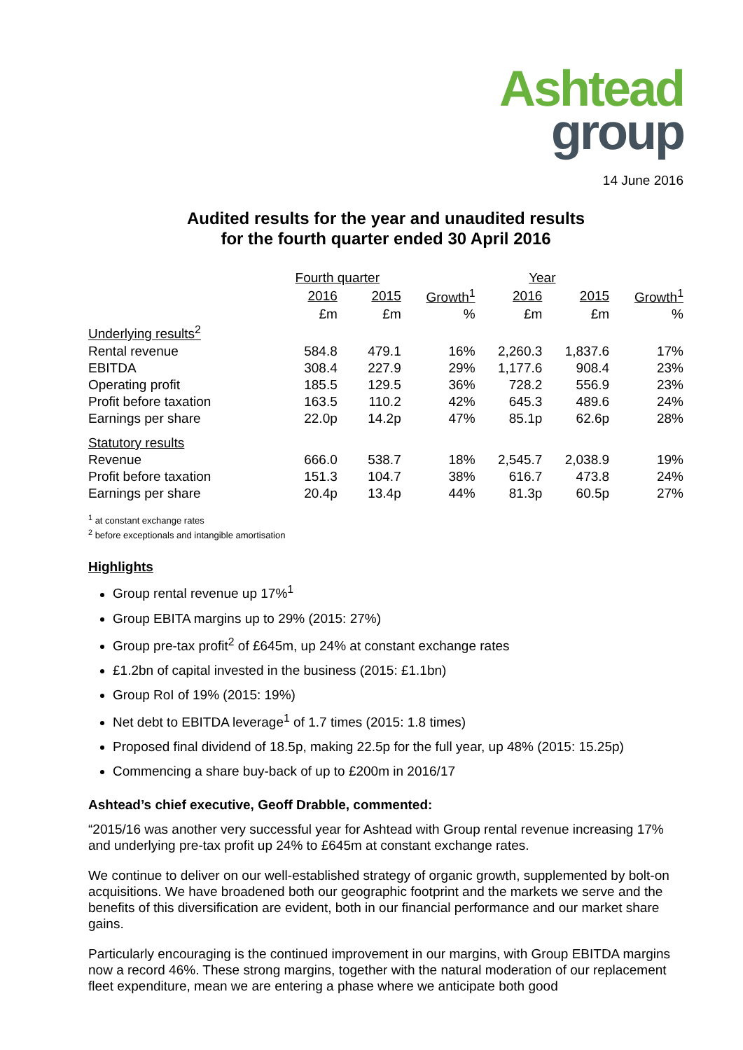Ashtead
group
14 June 2016
Audited results for the year and unaudited results
for the fourth quarter ended 30 April 2016
| | Fourth quarter | | | Year | | |
| --- | --- | --- | --- | --- | --- | --- |
| | 2016 | 2015 | Growth<sup>1</sup> | 2016 | 2015 | Growth<sup>1</sup> |
| | £m | £m | % | £m | £m | % |
| Underlying results<sup>2</sup> | | | | | | |
| Rental revenue | 584.8 | 479.1 | 16% | 2,260.3 | 1,837.6 | 17% |
| EBITDA | 308.4 | 227.9 | 29% | 1,177.6 | 908.4 | 23% |
| Operating profit | 185.5 | 129.5 | 36% | 728.2 | 556.9 | 23% |
| Profit before taxation | 163.5 | 110.2 | 42% | 645.3 | 489.6 | 24% |
| Earnings per share | 22.0p | 14.2p | 47% | 85.1p | 62.6p | 28% |
| Statutory results | | | | | | |
| Revenue | 666.0 | 538.7 | 18% | 2,545.7 | 2,038.9 | 19% |
| Profit before taxation | 151.3 | 104.7 | 38% | 616.7 | 473.8 | 24% |
| Earnings per share | 20.4p | 13.4p | 44% | 81.3p | 60.5p | 27% |
<sup>1</sup> at constant exchange rates
<sup>2</sup> before exceptionals and intangible amortisation
Highlights
Group rental revenue up 17%<sup>1</sup>
Group EBITA margins up to 29% (2015: 27%)
Group pre-tax profit<sup>2</sup> of £645m, up 24% at constant exchange rates
£1.2bn of capital invested in the business (2015: £1.1bn)
Group RoI of 19% (2015: 19%)
Net debt to EBITDA leverage<sup>1</sup> of 1.7 times (2015: 1.8 times)
Proposed final dividend of 18.5p, making 22.5p for the full year, up 48% (2015: 15.25p)
Commencing a share buy-back of up to £200m in 2016/17
Ashtead’s chief executive, Geoff Drabble, commented:
“2015/16 was another very successful year for Ashtead with Group rental revenue increasing 17% and underlying pre-tax profit up 24% to £645m at constant exchange rates.
We continue to deliver on our well-established strategy of organic growth, supplemented by bolt-on acquisitions. We have broadened both our geographic footprint and the markets we serve and the benefits of this diversification are evident, both in our financial performance and our market share gains.
Particularly encouraging is the continued improvement in our margins, with Group EBITDA margins now a record 46%. These strong margins, together with the natural moderation of our replacement fleet expenditure, mean we are entering a phase where we anticipate both good